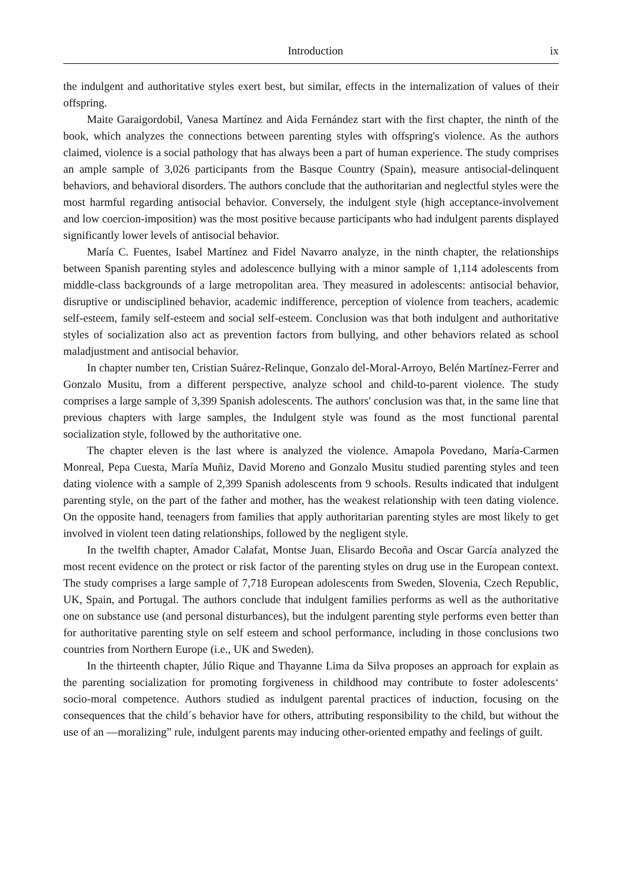Introduction ix
the indulgent and authoritative styles exert best, but similar, effects in the internalization of values of their offspring.
Maite Garaigordobil, Vanesa Martínez and Aida Fernández start with the first chapter, the ninth of the book, which analyzes the connections between parenting styles with offspring's violence. As the authors claimed, violence is a social pathology that has always been a part of human experience. The study comprises an ample sample of 3,026 participants from the Basque Country (Spain), measure antisocial-delinquent behaviors, and behavioral disorders. The authors conclude that the authoritarian and neglectful styles were the most harmful regarding antisocial behavior. Conversely, the indulgent style (high acceptance-involvement and low coercion-imposition) was the most positive because participants who had indulgent parents displayed significantly lower levels of antisocial behavior.
María C. Fuentes, Isabel Martínez and Fidel Navarro analyze, in the ninth chapter, the relationships between Spanish parenting styles and adolescence bullying with a minor sample of 1,114 adolescents from middle-class backgrounds of a large metropolitan area. They measured in adolescents: antisocial behavior, disruptive or undisciplined behavior, academic indifference, perception of violence from teachers, academic self-esteem, family self-esteem and social self-esteem. Conclusion was that both indulgent and authoritative styles of socialization also act as prevention factors from bullying, and other behaviors related as school maladjustment and antisocial behavior.
In chapter number ten, Cristian Suárez-Relinque, Gonzalo del-Moral-Arroyo, Belén Martínez-Ferrer and Gonzalo Musitu, from a different perspective, analyze school and child-to-parent violence. The study comprises a large sample of 3,399 Spanish adolescents. The authors' conclusion was that, in the same line that previous chapters with large samples, the Indulgent style was found as the most functional parental socialization style, followed by the authoritative one.
The chapter eleven is the last where is analyzed the violence. Amapola Povedano, María-Carmen Monreal, Pepa Cuesta, María Muñiz, David Moreno and Gonzalo Musitu studied parenting styles and teen dating violence with a sample of 2,399 Spanish adolescents from 9 schools. Results indicated that indulgent parenting style, on the part of the father and mother, has the weakest relationship with teen dating violence. On the opposite hand, teenagers from families that apply authoritarian parenting styles are most likely to get involved in violent teen dating relationships, followed by the negligent style.
In the twelfth chapter, Amador Calafat, Montse Juan, Elisardo Becoña and Oscar García analyzed the most recent evidence on the protect or risk factor of the parenting styles on drug use in the European context. The study comprises a large sample of 7,718 European adolescents from Sweden, Slovenia, Czech Republic, UK, Spain, and Portugal. The authors conclude that indulgent families performs as well as the authoritative one on substance use (and personal disturbances), but the indulgent parenting style performs even better than for authoritative parenting style on self esteem and school performance, including in those conclusions two countries from Northern Europe (i.e., UK and Sweden).
In the thirteenth chapter, Júlio Rique and Thayanne Lima da Silva proposes an approach for explain as the parenting socialization for promoting forgiveness in childhood may contribute to foster adolescents‘ socio-moral competence. Authors studied as indulgent parental practices of induction, focusing on the consequences that the child´s behavior have for others, attributing responsibility to the child, but without the use of an ―moralizing” rule, indulgent parents may inducing other-oriented empathy and feelings of guilt.